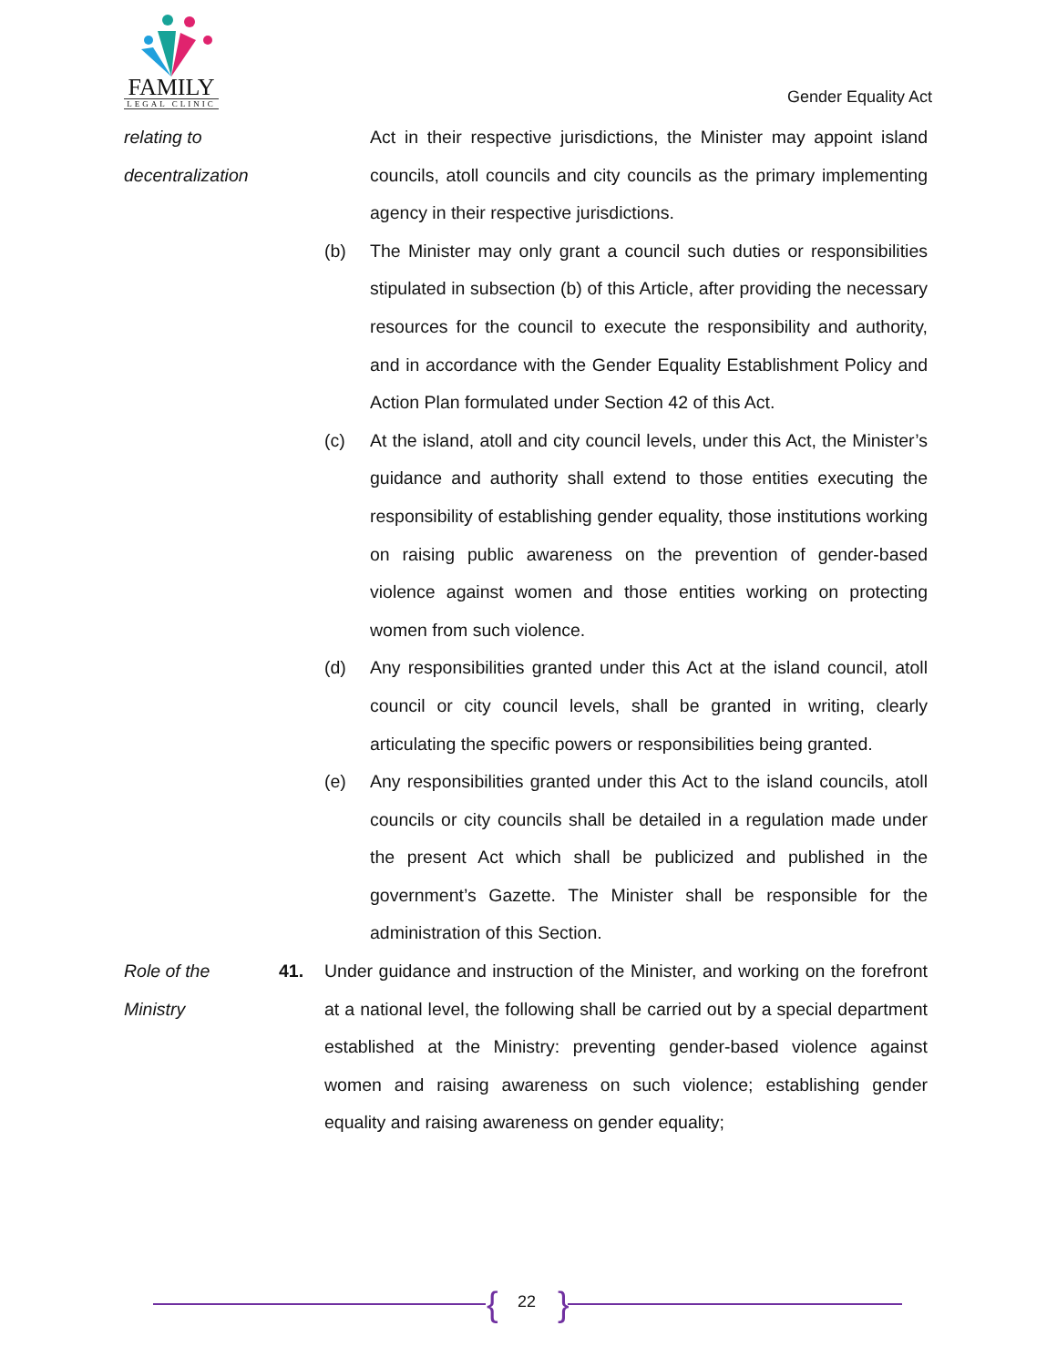FAMILY
LEGAL CLINIC
Gender Equality Act
relating to
decentralization
Act in their respective jurisdictions, the Minister may appoint island councils, atoll councils and city councils as the primary implementing agency in their respective jurisdictions.
(b) The Minister may only grant a council such duties or responsibilities stipulated in subsection (b) of this Article, after providing the necessary resources for the council to execute the responsibility and authority, and in accordance with the Gender Equality Establishment Policy and Action Plan formulated under Section 42 of this Act.
(c) At the island, atoll and city council levels, under this Act, the Minister’s guidance and authority shall extend to those entities executing the responsibility of establishing gender equality, those institutions working on raising public awareness on the prevention of gender-based violence against women and those entities working on protecting women from such violence.
(d) Any responsibilities granted under this Act at the island council, atoll council or city council levels, shall be granted in writing, clearly articulating the specific powers or responsibilities being granted.
(e) Any responsibilities granted under this Act to the island councils, atoll councils or city councils shall be detailed in a regulation made under the present Act which shall be publicized and published in the government’s Gazette. The Minister shall be responsible for the administration of this Section.
Role of the
Ministry
41. Under guidance and instruction of the Minister, and working on the forefront at a national level, the following shall be carried out by a special department established at the Ministry: preventing gender-based violence against women and raising awareness on such violence; establishing gender equality and raising awareness on gender equality;
{ 22 }